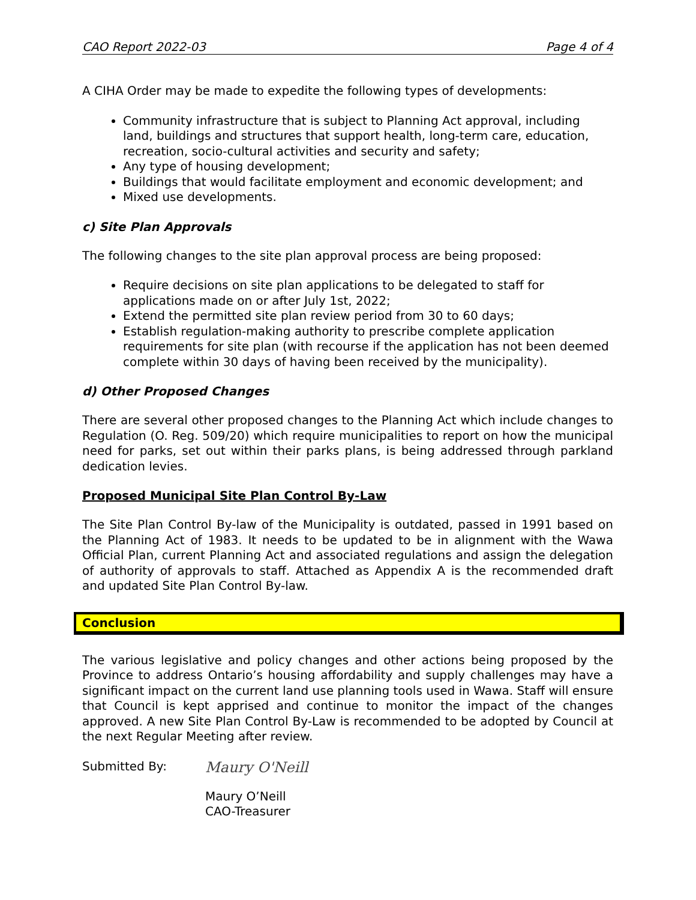CAO Report 2022-03 Page 4 of 4
A CIHA Order may be made to expedite the following types of developments:
Community infrastructure that is subject to Planning Act approval, including land, buildings and structures that support health, long-term care, education, recreation, socio-cultural activities and security and safety;
Any type of housing development;
Buildings that would facilitate employment and economic development; and
Mixed use developments.
c) Site Plan Approvals
The following changes to the site plan approval process are being proposed:
Require decisions on site plan applications to be delegated to staff for applications made on or after July 1st, 2022;
Extend the permitted site plan review period from 30 to 60 days;
Establish regulation-making authority to prescribe complete application requirements for site plan (with recourse if the application has not been deemed complete within 30 days of having been received by the municipality).
d) Other Proposed Changes
There are several other proposed changes to the Planning Act which include changes to Regulation (O. Reg. 509/20) which require municipalities to report on how the municipal need for parks, set out within their parks plans, is being addressed through parkland dedication levies.
Proposed Municipal Site Plan Control By-Law
The Site Plan Control By-law of the Municipality is outdated, passed in 1991 based on the Planning Act of 1983. It needs to be updated to be in alignment with the Wawa Official Plan, current Planning Act and associated regulations and assign the delegation of authority of approvals to staff. Attached as Appendix A is the recommended draft and updated Site Plan Control By-law.
Conclusion
The various legislative and policy changes and other actions being proposed by the Province to address Ontario’s housing affordability and supply challenges may have a significant impact on the current land use planning tools used in Wawa. Staff will ensure that Council is kept apprised and continue to monitor the impact of the changes approved. A new Site Plan Control By-Law is recommended to be adopted by Council at the next Regular Meeting after review.
Submitted By:
Maury O'Neill
Maury O’Neill
CAO-Treasurer